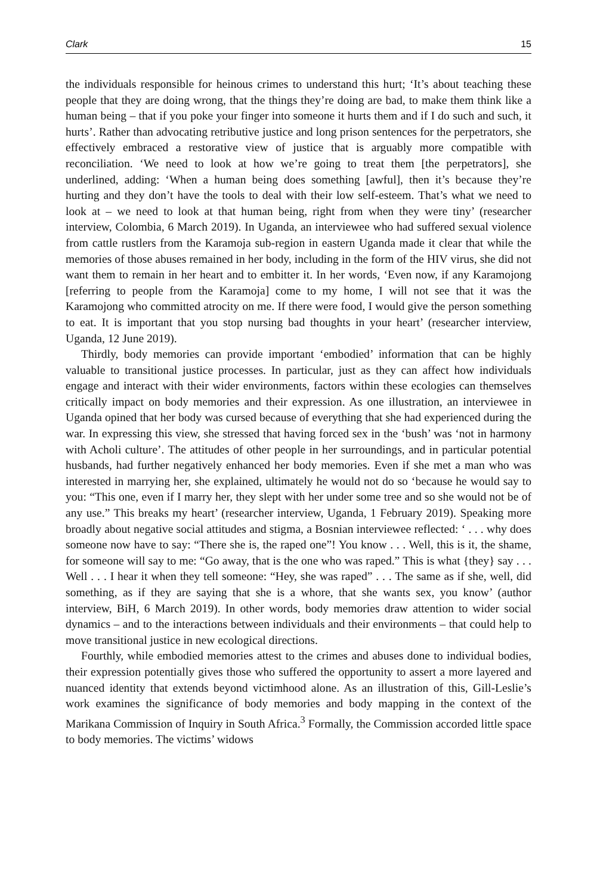Clark 15
the individuals responsible for heinous crimes to understand this hurt; ‘It’s about teaching these people that they are doing wrong, that the things they’re doing are bad, to make them think like a human being – that if you poke your finger into someone it hurts them and if I do such and such, it hurts’. Rather than advocating retributive justice and long prison sentences for the perpetrators, she effectively embraced a restorative view of justice that is arguably more compatible with reconciliation. ‘We need to look at how we’re going to treat them [the perpetrators], she underlined, adding: ‘When a human being does something [awful], then it’s because they’re hurting and they don’t have the tools to deal with their low self-esteem. That’s what we need to look at – we need to look at that human being, right from when they were tiny’ (researcher interview, Colombia, 6 March 2019). In Uganda, an interviewee who had suffered sexual violence from cattle rustlers from the Karamoja sub-region in eastern Uganda made it clear that while the memories of those abuses remained in her body, including in the form of the HIV virus, she did not want them to remain in her heart and to embitter it. In her words, ‘Even now, if any Karamojong [referring to people from the Karamoja] come to my home, I will not see that it was the Karamojong who committed atrocity on me. If there were food, I would give the person something to eat. It is important that you stop nursing bad thoughts in your heart’ (researcher interview, Uganda, 12 June 2019).
Thirdly, body memories can provide important ‘embodied’ information that can be highly valuable to transitional justice processes. In particular, just as they can affect how individuals engage and interact with their wider environments, factors within these ecologies can themselves critically impact on body memories and their expression. As one illustration, an interviewee in Uganda opined that her body was cursed because of everything that she had experienced during the war. In expressing this view, she stressed that having forced sex in the ‘bush’ was ‘not in harmony with Acholi culture’. The attitudes of other people in her surroundings, and in particular potential husbands, had further negatively enhanced her body memories. Even if she met a man who was interested in marrying her, she explained, ultimately he would not do so ‘because he would say to you: “This one, even if I marry her, they slept with her under some tree and so she would not be of any use.” This breaks my heart’ (researcher interview, Uganda, 1 February 2019). Speaking more broadly about negative social attitudes and stigma, a Bosnian interviewee reflected: ‘ . . . why does someone now have to say: “There she is, the raped one”! You know . . . Well, this is it, the shame, for someone will say to me: “Go away, that is the one who was raped.” This is what {they} say . . . Well . . . I hear it when they tell someone: “Hey, she was raped” . . . The same as if she, well, did something, as if they are saying that she is a whore, that she wants sex, you know’ (author interview, BiH, 6 March 2019). In other words, body memories draw attention to wider social dynamics – and to the interactions between individuals and their environments – that could help to move transitional justice in new ecological directions.
Fourthly, while embodied memories attest to the crimes and abuses done to individual bodies, their expression potentially gives those who suffered the opportunity to assert a more layered and nuanced identity that extends beyond victimhood alone. As an illustration of this, Gill-Leslie’s work examines the significance of body memories and body mapping in the context of the Marikana Commission of Inquiry in South Africa.<sup>3</sup> Formally, the Commission accorded little space to body memories. The victims’ widows